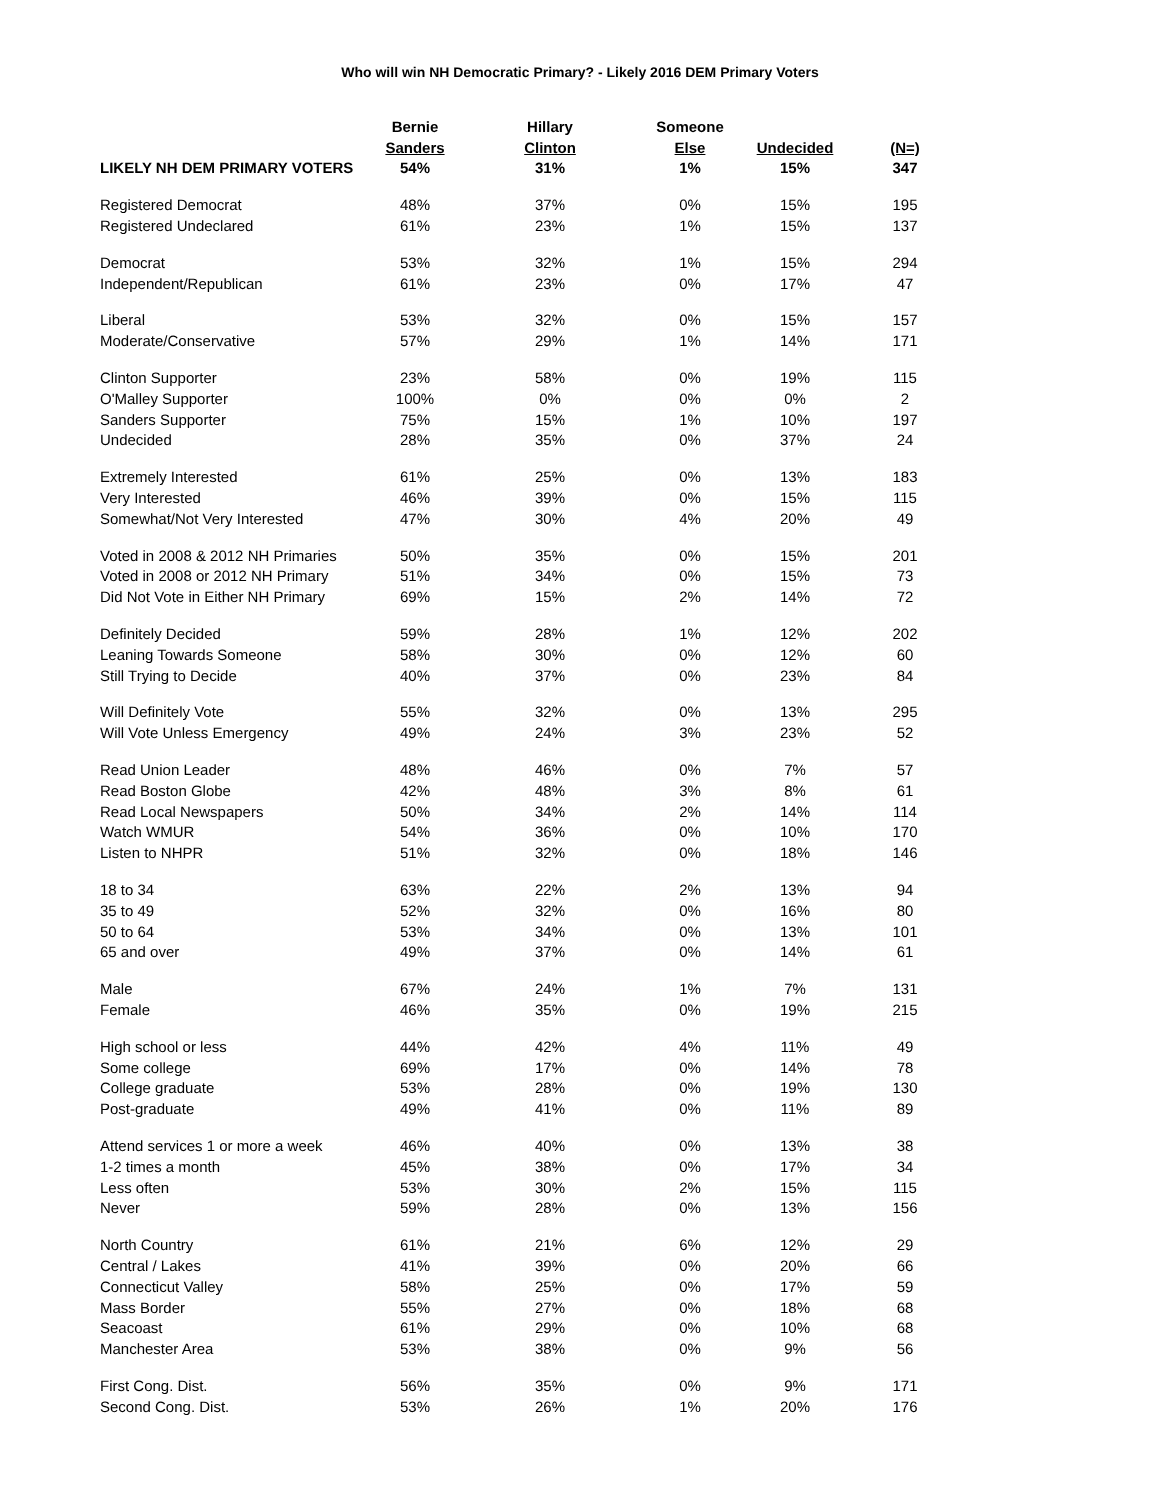Who will win NH Democratic Primary? - Likely 2016 DEM Primary Voters
| | Bernie | Hillary | Someone | | |
| --- | --- | --- | --- | --- | --- |
| | Sanders | Clinton | Else | Undecided | (N=) |
| LIKELY NH DEM PRIMARY VOTERS | 54% | 31% | 1% | 15% | 347 |
| Registered Democrat | 48% | 37% | 0% | 15% | 195 |
| Registered Undeclared | 61% | 23% | 1% | 15% | 137 |
| Democrat | 53% | 32% | 1% | 15% | 294 |
| Independent/Republican | 61% | 23% | 0% | 17% | 47 |
| Liberal | 53% | 32% | 0% | 15% | 157 |
| Moderate/Conservative | 57% | 29% | 1% | 14% | 171 |
| Clinton Supporter | 23% | 58% | 0% | 19% | 115 |
| O'Malley Supporter | 100% | 0% | 0% | 0% | 2 |
| Sanders Supporter | 75% | 15% | 1% | 10% | 197 |
| Undecided | 28% | 35% | 0% | 37% | 24 |
| Extremely Interested | 61% | 25% | 0% | 13% | 183 |
| Very Interested | 46% | 39% | 0% | 15% | 115 |
| Somewhat/Not Very Interested | 47% | 30% | 4% | 20% | 49 |
| Voted in 2008 & 2012 NH Primaries | 50% | 35% | 0% | 15% | 201 |
| Voted in 2008 or 2012 NH Primary | 51% | 34% | 0% | 15% | 73 |
| Did Not Vote in Either NH Primary | 69% | 15% | 2% | 14% | 72 |
| Definitely Decided | 59% | 28% | 1% | 12% | 202 |
| Leaning Towards Someone | 58% | 30% | 0% | 12% | 60 |
| Still Trying to Decide | 40% | 37% | 0% | 23% | 84 |
| Will Definitely Vote | 55% | 32% | 0% | 13% | 295 |
| Will Vote Unless Emergency | 49% | 24% | 3% | 23% | 52 |
| Read Union Leader | 48% | 46% | 0% | 7% | 57 |
| Read Boston Globe | 42% | 48% | 3% | 8% | 61 |
| Read Local Newspapers | 50% | 34% | 2% | 14% | 114 |
| Watch WMUR | 54% | 36% | 0% | 10% | 170 |
| Listen to NHPR | 51% | 32% | 0% | 18% | 146 |
| 18 to 34 | 63% | 22% | 2% | 13% | 94 |
| 35 to 49 | 52% | 32% | 0% | 16% | 80 |
| 50 to 64 | 53% | 34% | 0% | 13% | 101 |
| 65 and over | 49% | 37% | 0% | 14% | 61 |
| Male | 67% | 24% | 1% | 7% | 131 |
| Female | 46% | 35% | 0% | 19% | 215 |
| High school or less | 44% | 42% | 4% | 11% | 49 |
| Some college | 69% | 17% | 0% | 14% | 78 |
| College graduate | 53% | 28% | 0% | 19% | 130 |
| Post-graduate | 49% | 41% | 0% | 11% | 89 |
| Attend services 1 or more a week | 46% | 40% | 0% | 13% | 38 |
| 1-2 times a month | 45% | 38% | 0% | 17% | 34 |
| Less often | 53% | 30% | 2% | 15% | 115 |
| Never | 59% | 28% | 0% | 13% | 156 |
| North Country | 61% | 21% | 6% | 12% | 29 |
| Central / Lakes | 41% | 39% | 0% | 20% | 66 |
| Connecticut Valley | 58% | 25% | 0% | 17% | 59 |
| Mass Border | 55% | 27% | 0% | 18% | 68 |
| Seacoast | 61% | 29% | 0% | 10% | 68 |
| Manchester Area | 53% | 38% | 0% | 9% | 56 |
| First Cong. Dist. | 56% | 35% | 0% | 9% | 171 |
| Second Cong. Dist. | 53% | 26% | 1% | 20% | 176 |